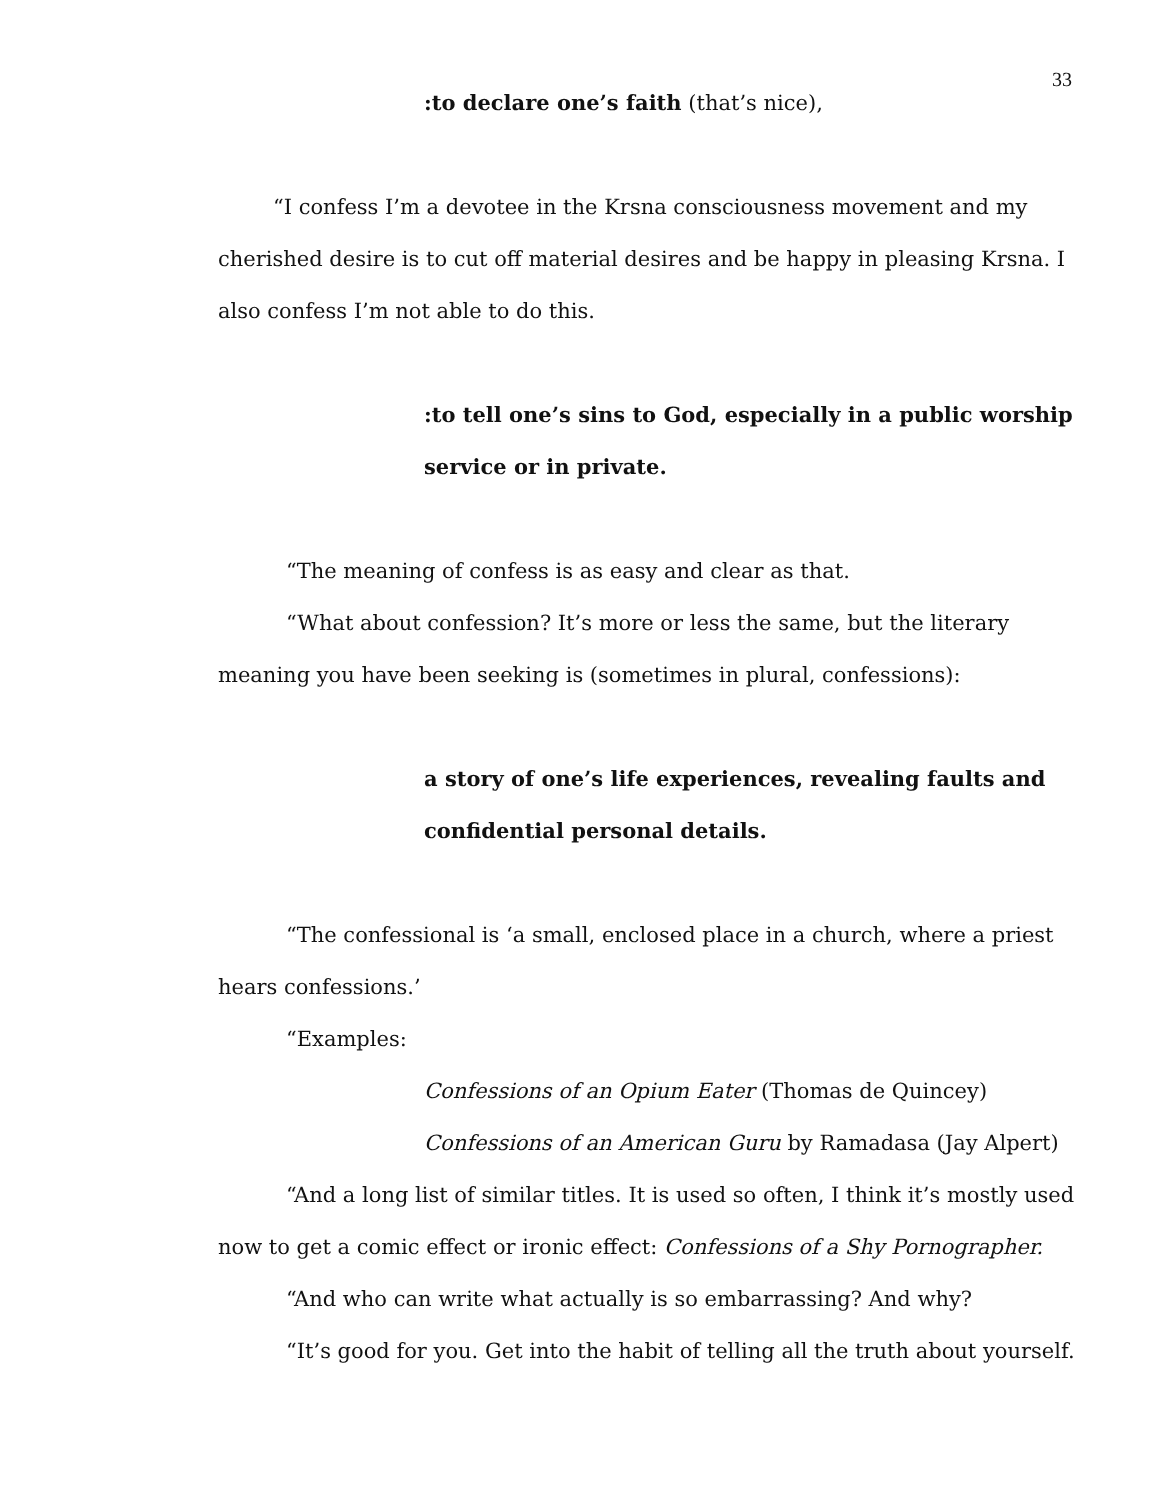33
:to declare one’s faith (that’s nice),
“I confess I’m a devotee in the Krsna consciousness movement and my cherished desire is to cut off material desires and be happy in pleasing Krsna. I also confess I’m not able to do this.
:to tell one’s sins to God, especially in a public worship service or in private.
“The meaning of confess is as easy and clear as that.
“What about confession? It’s more or less the same, but the literary meaning you have been seeking is (sometimes in plural, confessions):
a story of one’s life experiences, revealing faults and confidential personal details.
“The confessional is ‘a small, enclosed place in a church, where a priest hears confessions.’
“Examples:
Confessions of an Opium Eater (Thomas de Quincey)
Confessions of an American Guru by Ramadasa (Jay Alpert)
“And a long list of similar titles. It is used so often, I think it’s mostly used now to get a comic effect or ironic effect: Confessions of a Shy Pornographer.
“And who can write what actually is so embarrassing? And why?
“It’s good for you. Get into the habit of telling all the truth about yourself.